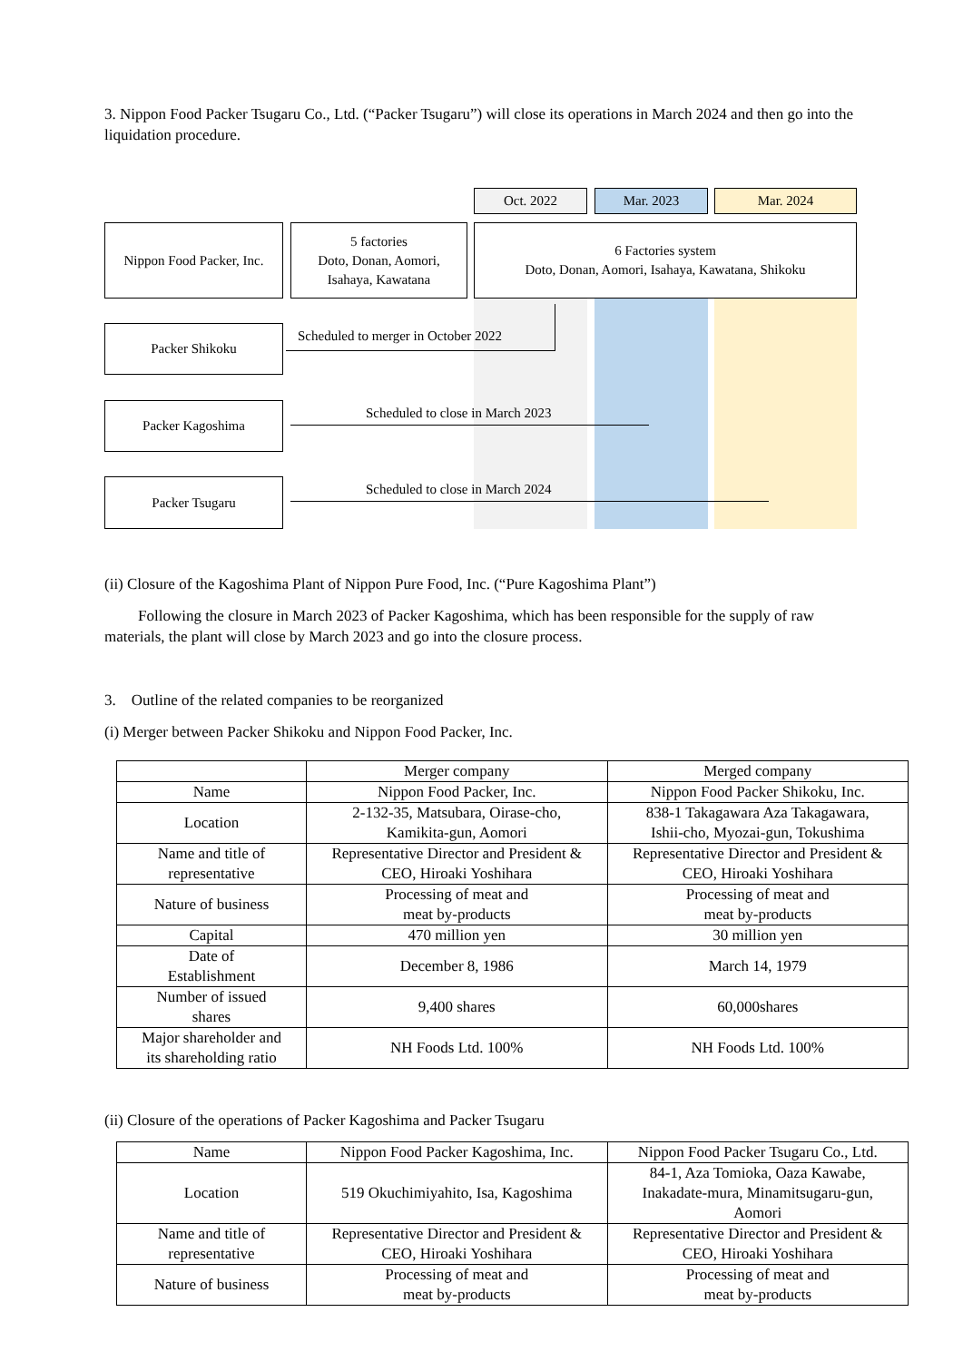3. Nippon Food Packer Tsugaru Co., Ltd. (“Packer Tsugaru”) will close its operations in March 2024 and then go into the liquidation procedure.
Oct. 2022 Mar. 2023 Mar. 2024
Nippon Food Packer, Inc.
5 factories
Doto, Donan, Aomori,
Isahaya, Kawatana
6 Factories system
Doto, Donan, Aomori, Isahaya, Kawatana, Shikoku
Packer Shikoku
Packer Kagoshima
Packer Tsugaru
Scheduled to merger in October 2022
Scheduled to close in March 2023
Scheduled to close in March 2024
(ii) Closure of the Kagoshima Plant of Nippon Pure Food, Inc. (“Pure Kagoshima Plant”)
Following the closure in March 2023 of Packer Kagoshima, which has been responsible for the supply of raw materials, the plant will close by March 2023 and go into the closure process.
3. Outline of the related companies to be reorganized
(i) Merger between Packer Shikoku and Nippon Food Packer, Inc.
| | Merger company | Merged company |
| Name | Nippon Food Packer, Inc. | Nippon Food Packer Shikoku, Inc. |
| Location | 2-132-35, Matsubara, Oirase-cho, Kamikita-gun, Aomori | 838-1 Takagawara Aza Takagawara, Ishii-cho, Myozai-gun, Tokushima |
| Name and title of representative | Representative Director and President & CEO, Hiroaki Yoshihara | Representative Director and President & CEO, Hiroaki Yoshihara |
| Nature of business | Processing of meat and meat by-products | Processing of meat and meat by-products |
| Capital | 470 million yen | 30 million yen |
| Date of Establishment | December 8, 1986 | March 14, 1979 |
| Number of issued shares | 9,400 shares | 60,000shares |
| Major shareholder and its shareholding ratio | NH Foods Ltd. 100% | NH Foods Ltd. 100% |
(ii) Closure of the operations of Packer Kagoshima and Packer Tsugaru
| Name | Nippon Food Packer Kagoshima, Inc. | Nippon Food Packer Tsugaru Co., Ltd. |
| Location | 519 Okuchimiyahito, Isa, Kagoshima | 84-1, Aza Tomioka, Oaza Kawabe, Inakadate-mura, Minamitsugaru-gun, Aomori |
| Name and title of representative | Representative Director and President & CEO, Hiroaki Yoshihara | Representative Director and President & CEO, Hiroaki Yoshihara |
| Nature of business | Processing of meat and meat by-products | Processing of meat and meat by-products |